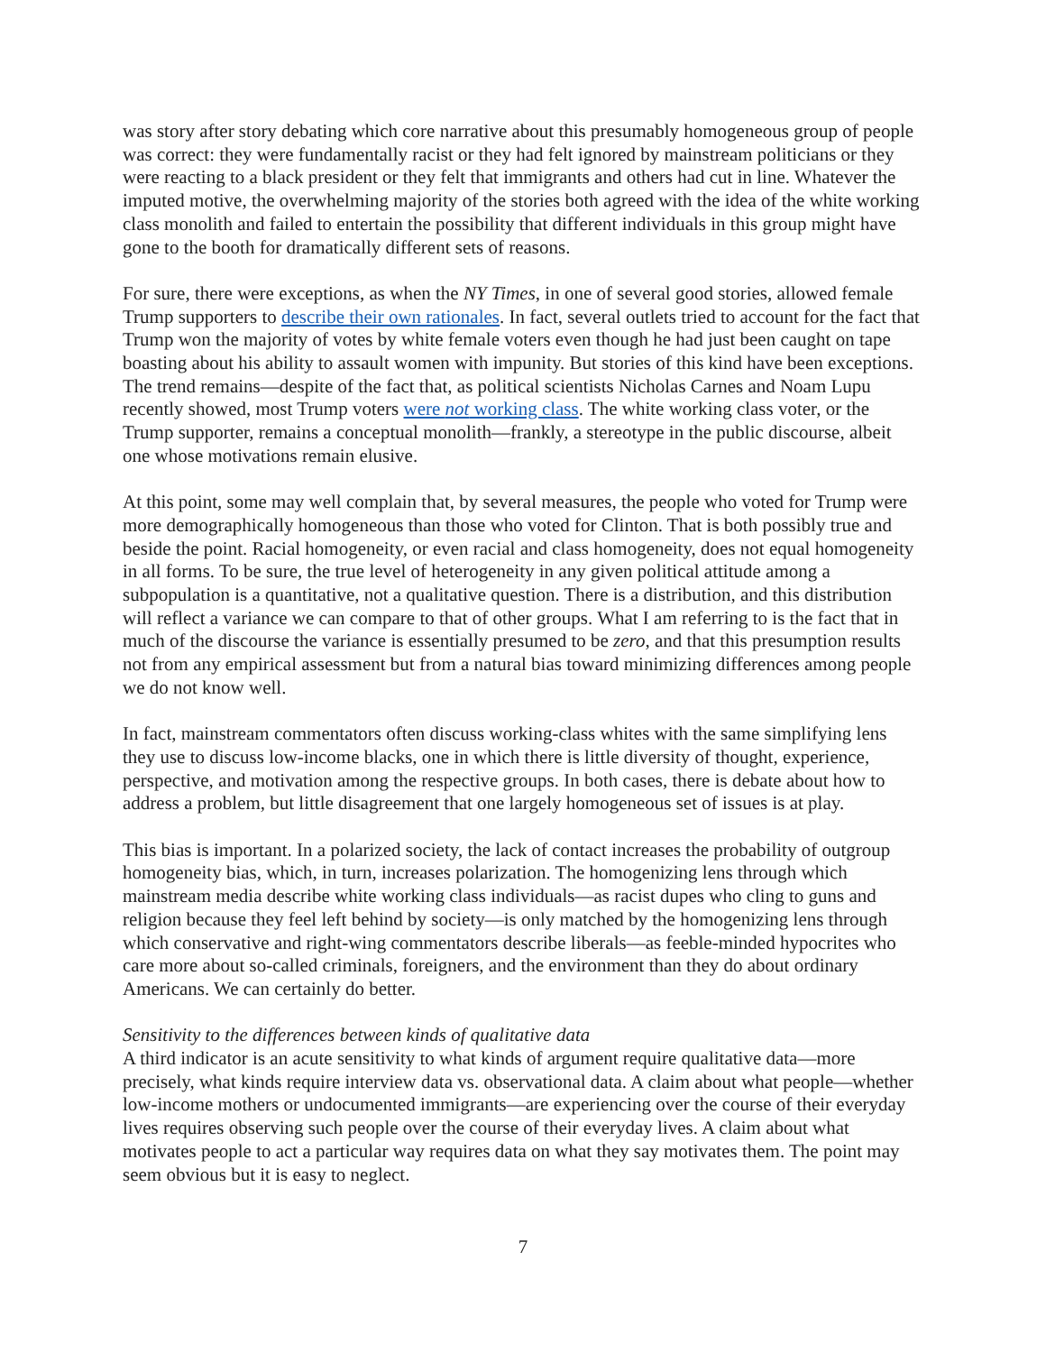was story after story debating which core narrative about this presumably homogeneous group of people was correct: they were fundamentally racist or they had felt ignored by mainstream politicians or they were reacting to a black president or they felt that immigrants and others had cut in line. Whatever the imputed motive, the overwhelming majority of the stories both agreed with the idea of the white working class monolith and failed to entertain the possibility that different individuals in this group might have gone to the booth for dramatically different sets of reasons.
For sure, there were exceptions, as when the NY Times, in one of several good stories, allowed female Trump supporters to describe their own rationales. In fact, several outlets tried to account for the fact that Trump won the majority of votes by white female voters even though he had just been caught on tape boasting about his ability to assault women with impunity. But stories of this kind have been exceptions. The trend remains—despite of the fact that, as political scientists Nicholas Carnes and Noam Lupu recently showed, most Trump voters were not working class. The white working class voter, or the Trump supporter, remains a conceptual monolith—frankly, a stereotype in the public discourse, albeit one whose motivations remain elusive.
At this point, some may well complain that, by several measures, the people who voted for Trump were more demographically homogeneous than those who voted for Clinton. That is both possibly true and beside the point. Racial homogeneity, or even racial and class homogeneity, does not equal homogeneity in all forms. To be sure, the true level of heterogeneity in any given political attitude among a subpopulation is a quantitative, not a qualitative question. There is a distribution, and this distribution will reflect a variance we can compare to that of other groups. What I am referring to is the fact that in much of the discourse the variance is essentially presumed to be zero, and that this presumption results not from any empirical assessment but from a natural bias toward minimizing differences among people we do not know well.
In fact, mainstream commentators often discuss working-class whites with the same simplifying lens they use to discuss low-income blacks, one in which there is little diversity of thought, experience, perspective, and motivation among the respective groups. In both cases, there is debate about how to address a problem, but little disagreement that one largely homogeneous set of issues is at play.
This bias is important. In a polarized society, the lack of contact increases the probability of outgroup homogeneity bias, which, in turn, increases polarization. The homogenizing lens through which mainstream media describe white working class individuals—as racist dupes who cling to guns and religion because they feel left behind by society—is only matched by the homogenizing lens through which conservative and right-wing commentators describe liberals—as feeble-minded hypocrites who care more about so-called criminals, foreigners, and the environment than they do about ordinary Americans. We can certainly do better.
Sensitivity to the differences between kinds of qualitative data
A third indicator is an acute sensitivity to what kinds of argument require qualitative data—more precisely, what kinds require interview data vs. observational data. A claim about what people—whether low-income mothers or undocumented immigrants—are experiencing over the course of their everyday lives requires observing such people over the course of their everyday lives. A claim about what motivates people to act a particular way requires data on what they say motivates them. The point may seem obvious but it is easy to neglect.
7